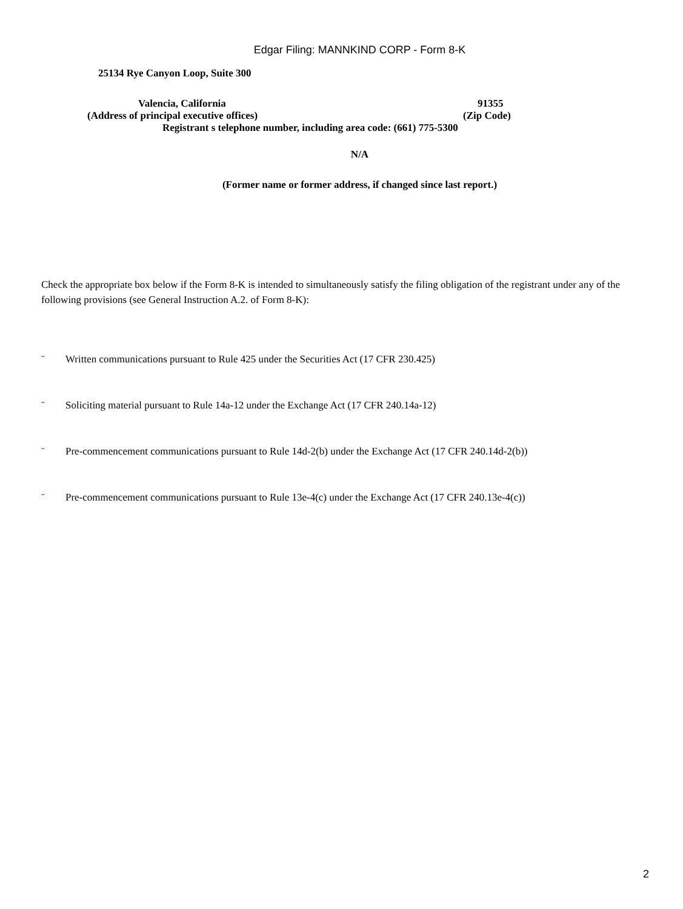Edgar Filing: MANNKIND CORP - Form 8-K
25134 Rye Canyon Loop, Suite 300
Valencia, California 91355
(Address of principal executive offices) (Zip Code)
Registrant s telephone number, including area code: (661) 775-5300
N/A
(Former name or former address, if changed since last report.)
Check the appropriate box below if the Form 8-K is intended to simultaneously satisfy the filing obligation of the registrant under any of the following provisions (see General Instruction A.2. of Form 8-K):
¨ Written communications pursuant to Rule 425 under the Securities Act (17 CFR 230.425)
¨ Soliciting material pursuant to Rule 14a-12 under the Exchange Act (17 CFR 240.14a-12)
¨ Pre-commencement communications pursuant to Rule 14d-2(b) under the Exchange Act (17 CFR 240.14d-2(b))
¨ Pre-commencement communications pursuant to Rule 13e-4(c) under the Exchange Act (17 CFR 240.13e-4(c))
2